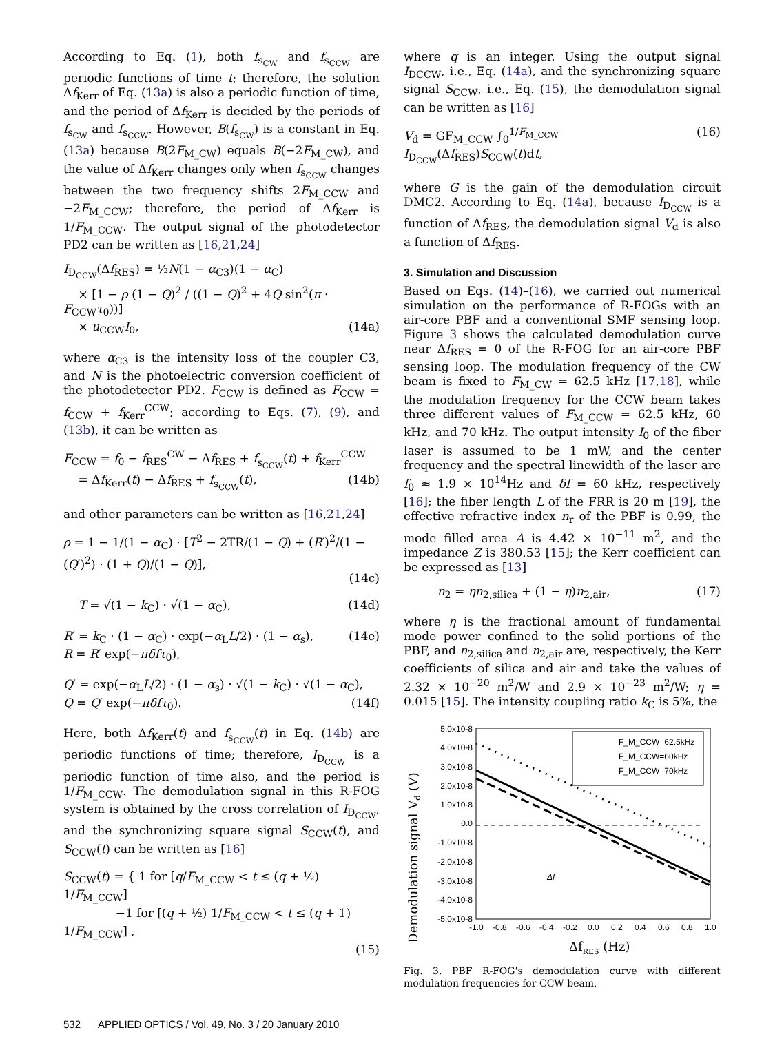According to Eq. (1), both f<sub>s<sub>CW</sub></sub> and f<sub>s<sub>CCW</sub></sub> are periodic functions of time t; therefore, the solution Δf<sub>Kerr</sub> of Eq. (13a) is also a periodic function of time, and the period of Δf<sub>Kerr</sub> is decided by the periods of f<sub>s<sub>CW</sub></sub> and f<sub>s<sub>CCW</sub></sub>. However, B(f<sub>s<sub>CW</sub></sub>) is a constant in Eq. (13a) because B(2F<sub>M_CW</sub>) equals B(−2F<sub>M_CW</sub>), and the value of Δf<sub>Kerr</sub> changes only when f<sub>s<sub>CCW</sub></sub> changes between the two frequency shifts 2F<sub>M_CCW</sub> and −2F<sub>M_CCW</sub>; therefore, the period of Δf<sub>Kerr</sub> is 1/F<sub>M_CCW</sub>. The output signal of the photodetector PD2 can be written as [16,21,24]
I<sub>D<sub>CCW</sub></sub>(Δf<sub>RES</sub>) = ½N(1 − α<sub>C3</sub>)(1 − α<sub>C</sub>)
× [1 − ρ (1 − Q)<sup>2</sup> / ((1 − Q)<sup>2</sup> + 4Q sin<sup>2</sup>(π · F<sub>CCW</sub>τ<sub>0</sub>))]
× u<sub>CCW</sub>I<sub>0</sub>, (14a)
where α<sub>C3</sub> is the intensity loss of the coupler C3, and N is the photoelectric conversion coefficient of the photodetector PD2. F<sub>CCW</sub> is defined as F<sub>CCW</sub> = f<sub>CCW</sub> + f<sub>Kerr</sub><sup>CCW</sup>; according to Eqs. (7), (9), and (13b), it can be written as
F<sub>CCW</sub> = f<sub>0</sub> − f<sub>RES</sub><sup>CW</sup> − Δf<sub>RES</sub> + f<sub>s<sub>CCW</sub></sub>(t) + f<sub>Kerr</sub><sup>CCW</sup>
= Δf<sub>Kerr</sub>(t) − Δf<sub>RES</sub> + f<sub>s<sub>CCW</sub></sub>(t), (14b)
and other parameters can be written as [16,21,24]
ρ = 1 − 1/(1 − α<sub>C</sub>) · [T<sup>2</sup> − 2TR/(1 − Q) + (R′)<sup>2</sup>/(1 − (Q′)<sup>2</sup>) · (1 + Q)/(1 − Q)],
(14c)
T = √(1 − k<sub>C</sub>) · √(1 − α<sub>C</sub>), (14d)
R′ = k<sub>C</sub> · (1 − α<sub>C</sub>) · exp(−α<sub>L</sub>L/2) · (1 − α<sub>s</sub>), (14e)
R = R′ exp(−πδfτ<sub>0</sub>),
Q′ = exp(−α<sub>L</sub>L/2) · (1 − α<sub>s</sub>) · √(1 − k<sub>C</sub>) · √(1 − α<sub>C</sub>),
Q = Q′ exp(−πδfτ<sub>0</sub>). (14f)
Here, both Δf<sub>Kerr</sub>(t) and f<sub>s<sub>CCW</sub></sub>(t) in Eq. (14b) are periodic functions of time; therefore, I<sub>D<sub>CCW</sub></sub> is a periodic function of time also, and the period is 1/F<sub>M_CCW</sub>. The demodulation signal in this R-FOG system is obtained by the cross correlation of I<sub>D<sub>CCW</sub></sub>, and the synchronizing square signal S<sub>CCW</sub>(t), and S<sub>CCW</sub>(t) can be written as [16]
S<sub>CCW</sub>(t) = { 1 for [q/F<sub>M_CCW</sub> < t ≤ (q + ½) 1/F<sub>M_CCW</sub>]
−1 for [(q + ½) 1/F<sub>M_CCW</sub> < t ≤ (q + 1) 1/F<sub>M_CCW</sub>] ,
(15)
where q is an integer. Using the output signal I<sub>DCCW</sub>, i.e., Eq. (14a), and the synchronizing square signal S<sub>CCW</sub>, i.e., Eq. (15), the demodulation signal can be written as [16]
V<sub>d</sub> = GF<sub>M_CCW</sub> ∫<sub>0</sub><sup>1/F<sub>M_CCW</sub></sup> I<sub>D<sub>CCW</sub></sub>(Δf<sub>RES</sub>)S<sub>CCW</sub>(t)dt, (16)
where G is the gain of the demodulation circuit DMC2. According to Eq. (14a), because I<sub>D<sub>CCW</sub></sub> is a function of Δf<sub>RES</sub>, the demodulation signal V<sub>d</sub> is also a function of Δf<sub>RES</sub>.
3. Simulation and Discussion
Based on Eqs. (14)–(16), we carried out numerical simulation on the performance of R-FOGs with an air-core PBF and a conventional SMF sensing loop. Figure 3 shows the calculated demodulation curve near Δf<sub>RES</sub> = 0 of the R-FOG for an air-core PBF sensing loop. The modulation frequency of the CW beam is fixed to F<sub>M_CW</sub> = 62.5 kHz [17,18], while the modulation frequency for the CCW beam takes three different values of F<sub>M_CCW</sub> = 62.5 kHz, 60 kHz, and 70 kHz. The output intensity I<sub>0</sub> of the fiber laser is assumed to be 1 mW, and the center frequency and the spectral linewidth of the laser are f<sub>0</sub> ≈ 1.9 × 10<sup>14</sup>Hz and δf = 60 kHz, respectively [16]; the fiber length L of the FRR is 20 m [19], the effective refractive index n<sub>r</sub> of the PBF is 0.99, the mode filled area A is 4.42 × 10<sup>−11</sup> m<sup>2</sup>, and the impedance Z is 380.53 [15]; the Kerr coefficient can be expressed as [13]
n<sub>2</sub> = ηn<sub>2,silica</sub> + (1 − η)n<sub>2,air</sub>, (17)
where η is the fractional amount of fundamental mode power confined to the solid portions of the PBF, and n<sub>2,silica</sub> and n<sub>2,air</sub> are, respectively, the Kerr coefficients of silica and air and take the values of 2.32 × 10<sup>−20</sup> m<sup>2</sup>/W and 2.9 × 10<sup>−23</sup> m<sup>2</sup>/W; η = 0.015 [15]. The intensity coupling ratio k<sub>C</sub> is 5%, the
Demodulation signal Vd (V)
5.0x10-8
4.0x10-8
3.0x10-8
2.0x10-8
1.0x10-8
0.0
-1.0x10-8
-2.0x10-8
-3.0x10-8
-4.0x10-8
-5.0x10-8
-1.0
-0.8
-0.6
-0.4
-0.2
0.0
0.2
0.4
0.6
0.8
1.0
ΔfRES (Hz)
F_M_CCW=62.5kHz
F_M_CCW=60kHz
F_M_CCW=70kHz
Δf
Fig. 3. PBF R-FOG's demodulation curve with different modulation frequencies for CCW beam.
532 APPLIED OPTICS / Vol. 49, No. 3 / 20 January 2010